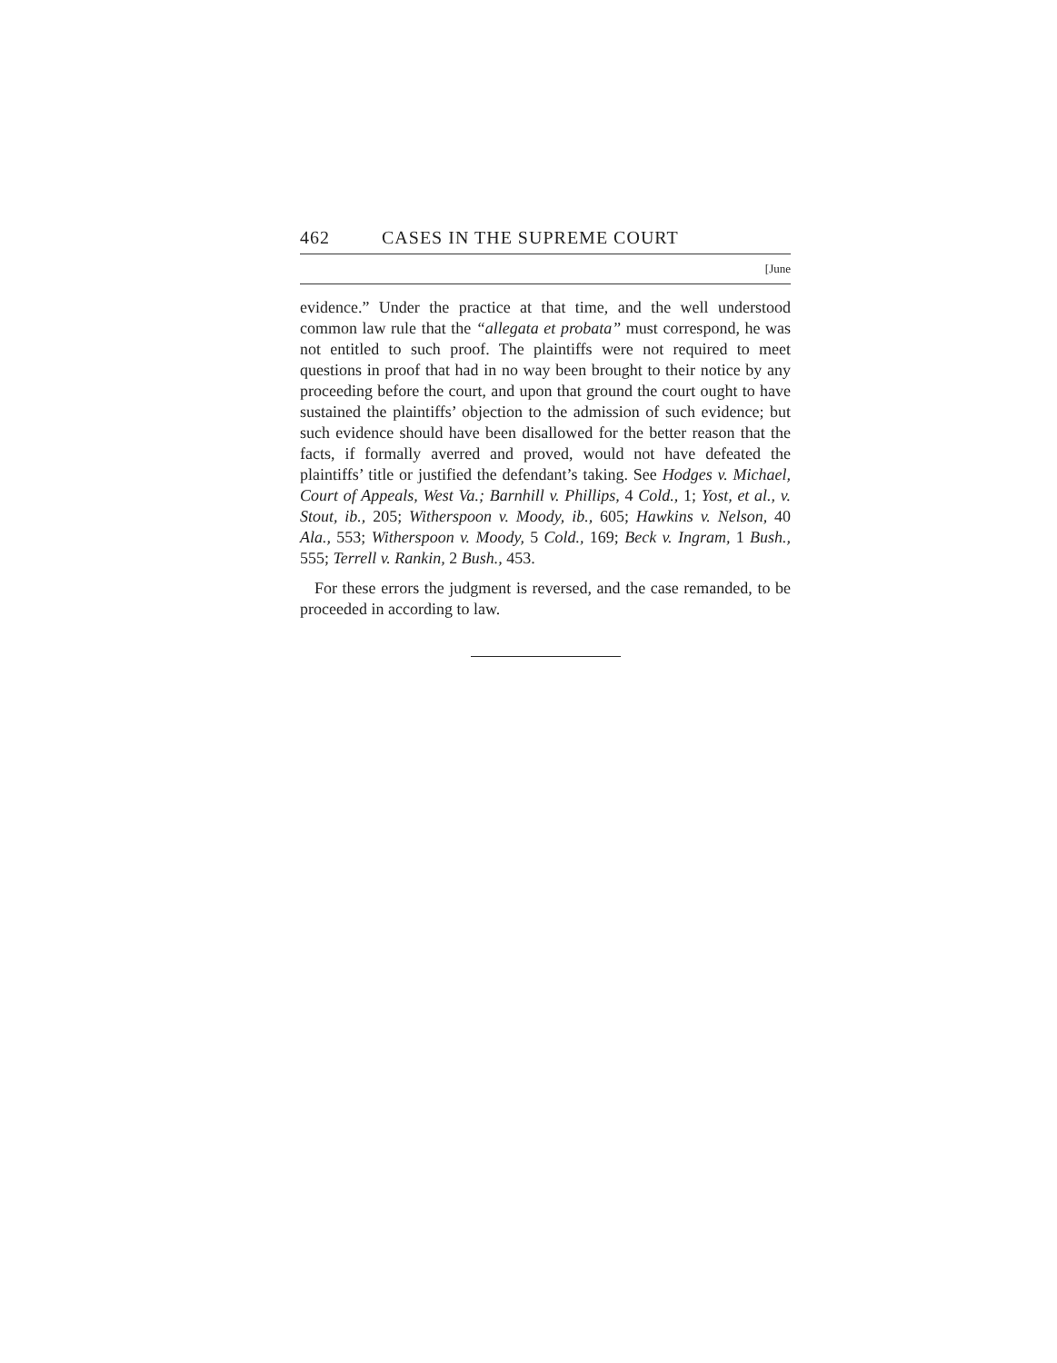462 CASES IN THE SUPREME COURT
[June
evidence.” Under the practice at that time, and the well understood common law rule that the “allegata et probata” must correspond, he was not entitled to such proof. The plaintiffs were not required to meet questions in proof that had in no way been brought to their notice by any proceeding before the court, and upon that ground the court ought to have sustained the plaintiffs’ objection to the admission of such evidence; but such evidence should have been disallowed for the better reason that the facts, if formally averred and proved, would not have defeated the plaintiffs’ title or justified the defendant’s taking. See Hodges v. Michael, Court of Appeals, West Va.; Barnhill v. Phillips, 4 Cold., 1; Yost, et al., v. Stout, ib., 205; Witherspoon v. Moody, ib., 605; Hawkins v. Nelson, 40 Ala., 553; Witherspoon v. Moody, 5 Cold., 169; Beck v. Ingram, 1 Bush., 555; Terrell v. Rankin, 2 Bush., 453.
For these errors the judgment is reversed, and the case remanded, to be proceeded in according to law.